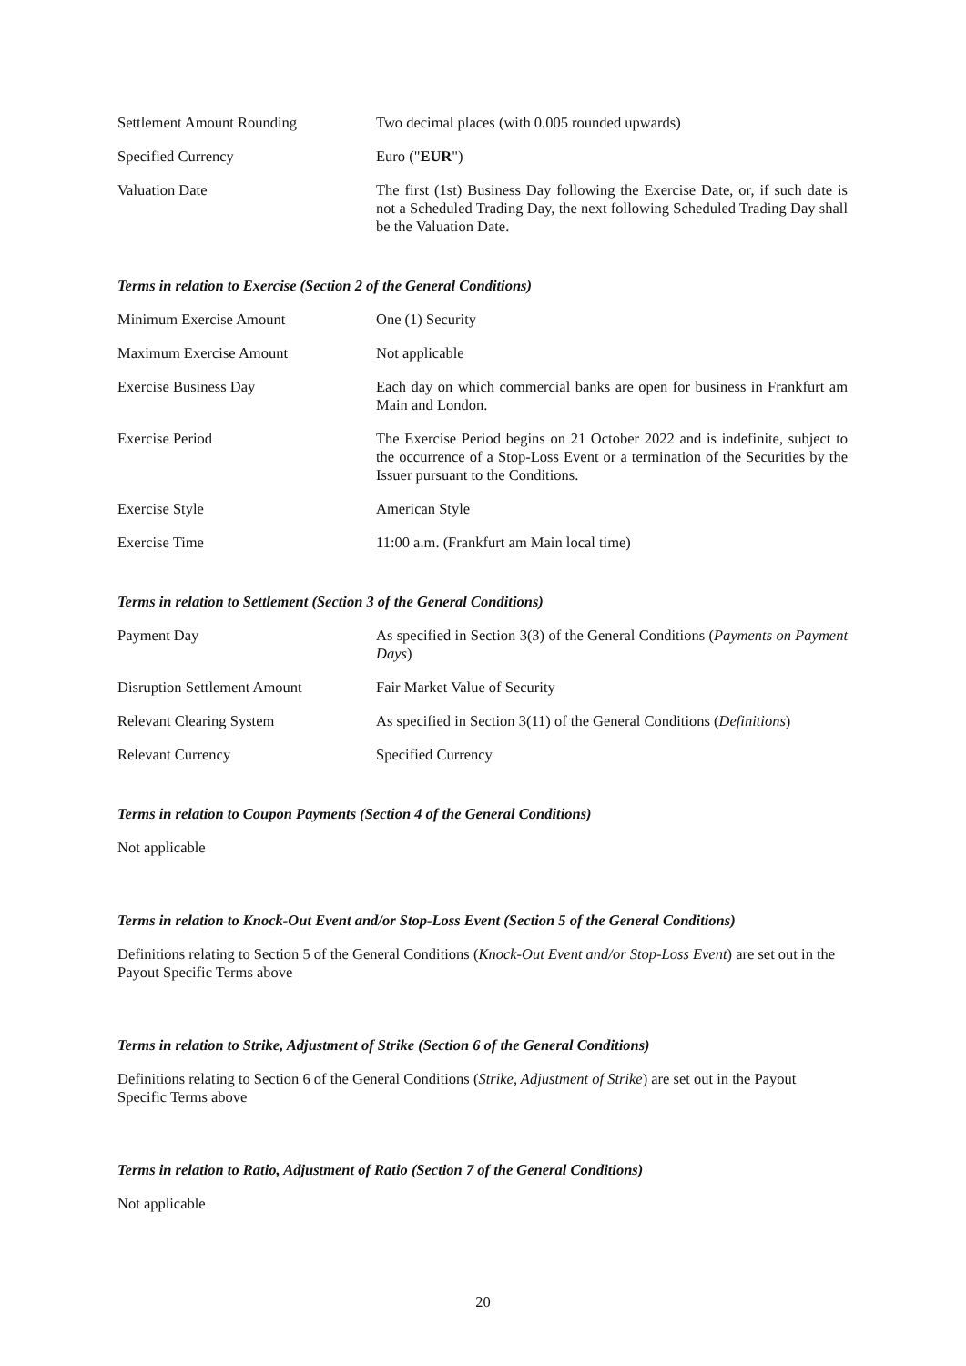Settlement Amount Rounding Two decimal places (with 0.005 rounded upwards)
Specified Currency Euro ("EUR")
Valuation Date The first (1st) Business Day following the Exercise Date, or, if such date is not a Scheduled Trading Day, the next following Scheduled Trading Day shall be the Valuation Date.
Terms in relation to Exercise (Section 2 of the General Conditions)
Minimum Exercise Amount One (1) Security
Maximum Exercise Amount Not applicable
Exercise Business Day Each day on which commercial banks are open for business in Frankfurt am Main and London.
Exercise Period The Exercise Period begins on 21 October 2022 and is indefinite, subject to the occurrence of a Stop-Loss Event or a termination of the Securities by the Issuer pursuant to the Conditions.
Exercise Style American Style
Exercise Time 11:00 a.m. (Frankfurt am Main local time)
Terms in relation to Settlement (Section 3 of the General Conditions)
Payment Day As specified in Section 3(3) of the General Conditions (Payments on Payment Days)
Disruption Settlement Amount Fair Market Value of Security
Relevant Clearing System As specified in Section 3(11) of the General Conditions (Definitions)
Relevant Currency Specified Currency
Terms in relation to Coupon Payments (Section 4 of the General Conditions)
Not applicable
Terms in relation to Knock-Out Event and/or Stop-Loss Event (Section 5 of the General Conditions)
Definitions relating to Section 5 of the General Conditions (Knock-Out Event and/or Stop-Loss Event) are set out in the Payout Specific Terms above
Terms in relation to Strike, Adjustment of Strike (Section 6 of the General Conditions)
Definitions relating to Section 6 of the General Conditions (Strike, Adjustment of Strike) are set out in the Payout Specific Terms above
Terms in relation to Ratio, Adjustment of Ratio (Section 7 of the General Conditions)
Not applicable
20